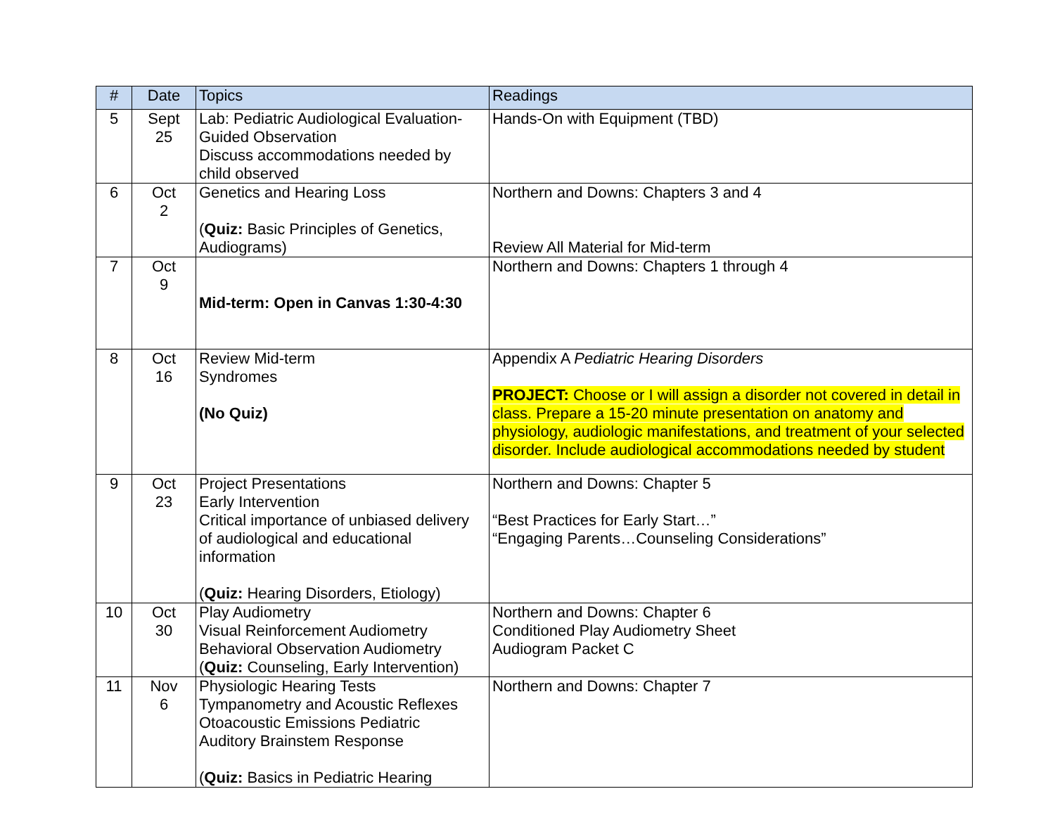| # | Date | Topics | Readings |
| --- | --- | --- | --- |
| 5 | Sept 25 | Lab: Pediatric Audiological Evaluation-Guided Observation Discuss accommodations needed by child observed | Hands-On with Equipment (TBD) |
| 6 | Oct 2 | Genetics and Hearing Loss ( Quiz: Basic Principles of Genetics, Audiograms) | Northern and Downs: Chapters 3 and 4 Review All Material for Mid-term |
| 7 | Oct 9 | Mid-term: Open in Canvas 1:30-4:30 | Northern and Downs: Chapters 1 through 4 |
| 8 | Oct 16 | Review Mid-term Syndromes (No Quiz) | Appendix A Pediatric Hearing Disorders PROJECT: Choose or I will assign a disorder not covered in detail in class. Prepare a 15-20 minute presentation on anatomy and physiology, audiologic manifestations, and treatment of your selected disorder. Include audiological accommodations needed by student |
| 9 | Oct 23 | Project Presentations Early Intervention Critical importance of unbiased delivery of audiological and educational information ( Quiz: Hearing Disorders, Etiology) | Northern and Downs: Chapter 5 “Best Practices for Early Start…” “Engaging Parents…Counseling Considerations” |
| 10 | Oct 30 | Play Audiometry Visual Reinforcement Audiometry Behavioral Observation Audiometry ( Quiz: Counseling, Early Intervention) | Northern and Downs: Chapter 6 Conditioned Play Audiometry Sheet Audiogram Packet C |
| 11 | Nov 6 | Physiologic Hearing Tests Tympanometry and Acoustic Reflexes Otoacoustic Emissions Pediatric Auditory Brainstem Response ( Quiz: Basics in Pediatric Hearing | Northern and Downs: Chapter 7 |